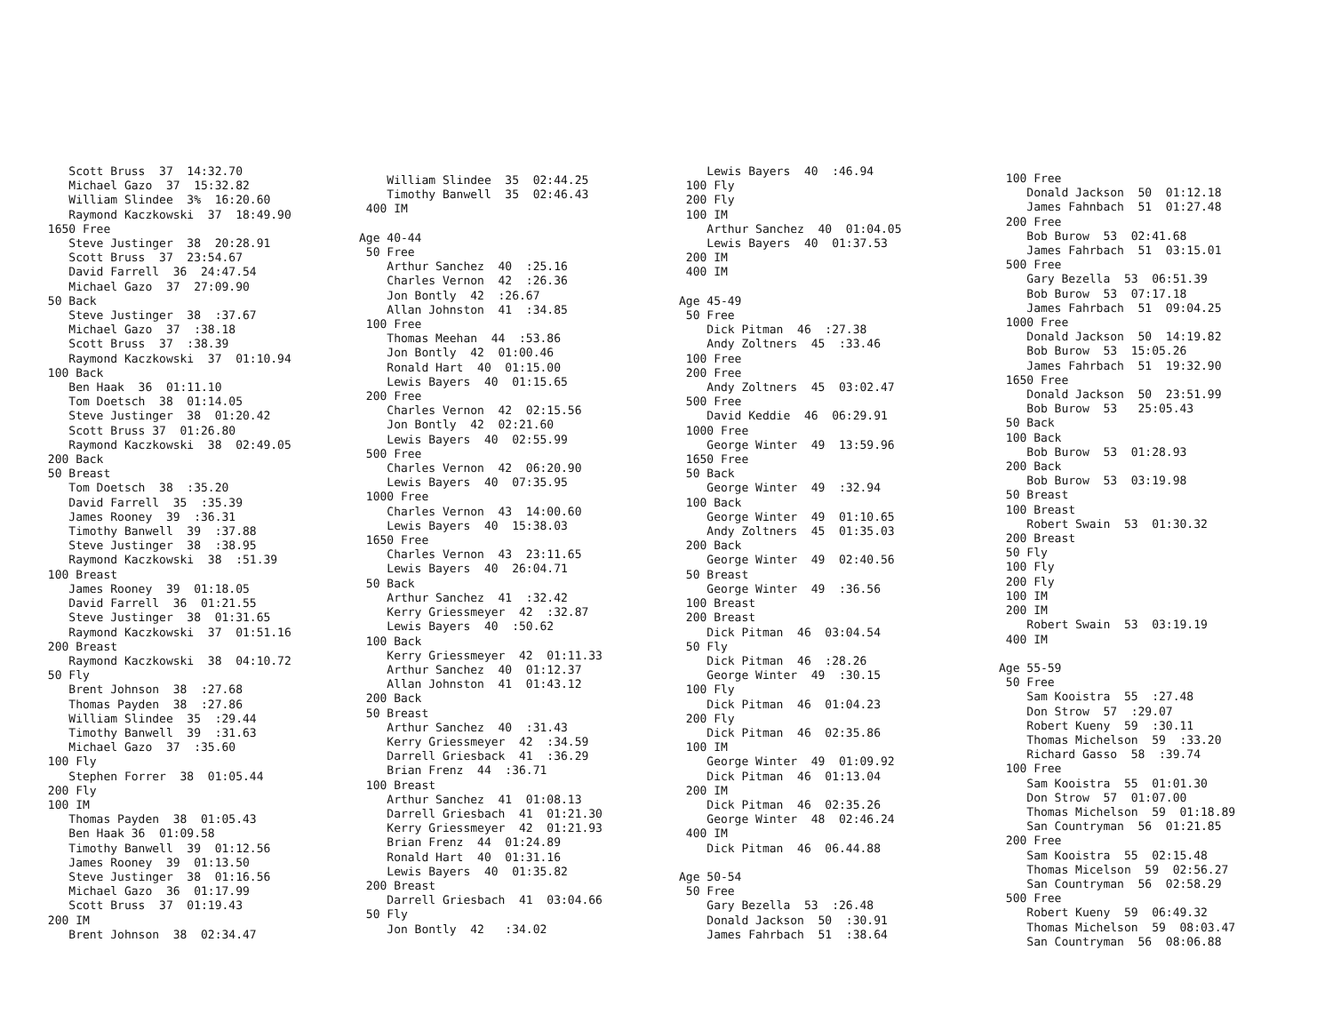Scott Bruss 37 14:32.70 Michael Gazo 37 15:32.82 William Slindee 3% 16:20.60 Raymond Kaczkowski 37 18:49.90 1650 Free Steve Justinger 38 20:28.91 Scott Bruss 37 23:54.67 David Farrell 36 24:47.54 Michael Gazo 37 27:09.90 50 Back Steve Justinger 38 :37.67 Michael Gazo 37 :38.18 Scott Bruss 37 :38.39 Raymond Kaczkowski 37 01:10.94 100 Back Ben Haak 36 01:11.10 Tom Doetsch 38 01:14.05 Steve Justinger 38 01:20.42 Scott Bruss 37 01:26.80 Raymond Kaczkowski 38 02:49.05 200 Back 50 Breast Tom Doetsch 38 :35.20 David Farrell 35 :35.39 James Rooney 39 :36.31 Timothy Banwell 39 :37.88 Steve Justinger 38 :38.95 Raymond Kaczkowski 38 :51.39 100 Breast James Rooney 39 01:18.05 David Farrell 36 01:21.55 Steve Justinger 38 01:31.65 Raymond Kaczkowski 37 01:51.16 200 Breast Raymond Kaczkowski 38 04:10.72 50 Fly Brent Johnson 38 :27.68 Thomas Payden 38 :27.86 William Slindee 35 :29.44 Timothy Banwell 39 :31.63 Michael Gazo 37 :35.60 100 Fly Stephen Forrer 38 01:05.44 200 Fly 100 IM Thomas Payden 38 01:05.43 Ben Haak 36 01:09.58 Timothy Banwell 39 01:12.56 James Rooney 39 01:13.50 Steve Justinger 38 01:16.56 Michael Gazo 36 01:17.99 Scott Bruss 37 01:19.43 200 IM Brent Johnson 38 02:34.47
William Slindee 35 02:44.25 Timothy Banwell 35 02:46.43 400 IM Age 40-44 50 Free Arthur Sanchez 40 :25.16 Charles Vernon 42 :26.36 Jon Bontly 42 :26.67 Allan Johnston 41 :34.85 100 Free Thomas Meehan 44 :53.86 Jon Bontly 42 01:00.46 Ronald Hart 40 01:15.00 Lewis Bayers 40 01:15.65 200 Free Charles Vernon 42 02:15.56 Jon Bontly 42 02:21.60 Lewis Bayers 40 02:55.99 500 Free Charles Vernon 42 06:20.90 Lewis Bayers 40 07:35.95 1000 Free Charles Vernon 43 14:00.60 Lewis Bayers 40 15:38.03 1650 Free Charles Vernon 43 23:11.65 Lewis Bayers 40 26:04.71 50 Back Arthur Sanchez 41 :32.42 Kerry Griessmeyer 42 :32.87 Lewis Bayers 40 :50.62 100 Back Kerry Griessmeyer 42 01:11.33 Arthur Sanchez 40 01:12.37 Allan Johnston 41 01:43.12 200 Back 50 Breast Arthur Sanchez 40 :31.43 Kerry Griessmeyer 42 :34.59 Darrell Griesback 41 :36.29 Brian Frenz 44 :36.71 100 Breast Arthur Sanchez 41 01:08.13 Darrell Griesbach 41 01:21.30 Kerry Griessmeyer 42 01:21.93 Brian Frenz 44 01:24.89 Ronald Hart 40 01:31.16 Lewis Bayers 40 01:35.82 200 Breast Darrell Griesbach 41 03:04.66 50 Fly Jon Bontly 42 :34.02
Lewis Bayers 40 :46.94 100 Fly 200 Fly 100 IM Arthur Sanchez 40 01:04.05 Lewis Bayers 40 01:37.53 200 IM 400 IM Age 45-49 50 Free Dick Pitman 46 :27.38 Andy Zoltners 45 :33.46 100 Free 200 Free Andy Zoltners 45 03:02.47 500 Free David Keddie 46 06:29.91 1000 Free George Winter 49 13:59.96 1650 Free 50 Back George Winter 49 :32.94 100 Back George Winter 49 01:10.65 Andy Zoltners 45 01:35.03 200 Back George Winter 49 02:40.56 50 Breast George Winter 49 :36.56 100 Breast 200 Breast Dick Pitman 46 03:04.54 50 Fly Dick Pitman 46 :28.26 George Winter 49 :30.15 100 Fly Dick Pitman 46 01:04.23 200 Fly Dick Pitman 46 02:35.86 100 IM George Winter 49 01:09.92 Dick Pitman 46 01:13.04 200 IM Dick Pitman 46 02:35.26 George Winter 48 02:46.24 400 IM Dick Pitman 46 06.44.88 Age 50-54 50 Free Gary Bezella 53 :26.48 Donald Jackson 50 :30.91 James Fahrbach 51 :38.64
100 Free Donald Jackson 50 01:12.18 James Fahnbach 51 01:27.48 200 Free Bob Burow 53 02:41.68 James Fahrbach 51 03:15.01 500 Free Gary Bezella 53 06:51.39 Bob Burow 53 07:17.18 James Fahrbach 51 09:04.25 1000 Free Donald Jackson 50 14:19.82 Bob Burow 53 15:05.26 James Fahrbach 51 19:32.90 1650 Free Donald Jackson 50 23:51.99 Bob Burow 53 25:05.43 50 Back 100 Back Bob Burow 53 01:28.93 200 Back Bob Burow 53 03:19.98 50 Breast 100 Breast Robert Swain 53 01:30.32 200 Breast 50 Fly 100 Fly 200 Fly 100 IM 200 IM Robert Swain 53 03:19.19 400 IM Age 55-59 50 Free Sam Kooistra 55 :27.48 Don Strow 57 :29.07 Robert Kueny 59 :30.11 Thomas Michelson 59 :33.20 Richard Gasso 58 :39.74 100 Free Sam Kooistra 55 01:01.30 Don Strow 57 01:07.00 Thomas Michelson 59 01:18.89 San Countryman 56 01:21.85 200 Free Sam Kooistra 55 02:15.48 Thomas Micelson 59 02:56.27 San Countryman 56 02:58.29 500 Free Robert Kueny 59 06:49.32 Thomas Michelson 59 08:03.47 San Countryman 56 08:06.88